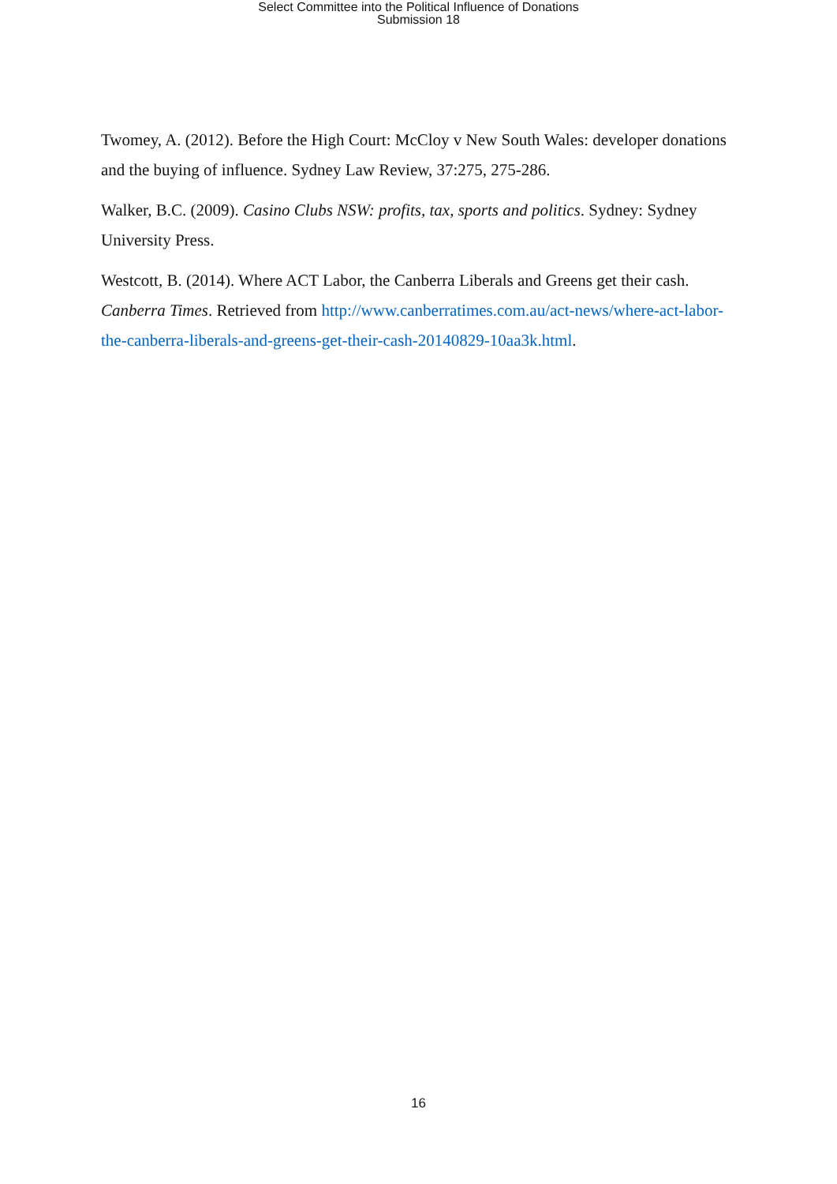Select Committee into the Political Influence of Donations
Submission 18
Twomey, A. (2012). Before the High Court: McCloy v New South Wales: developer donations and the buying of influence. Sydney Law Review, 37:275, 275-286.
Walker, B.C. (2009). Casino Clubs NSW: profits, tax, sports and politics. Sydney: Sydney University Press.
Westcott, B. (2014). Where ACT Labor, the Canberra Liberals and Greens get their cash. Canberra Times. Retrieved from http://www.canberratimes.com.au/act-news/where-act-labor-the-canberra-liberals-and-greens-get-their-cash-20140829-10aa3k.html.
16